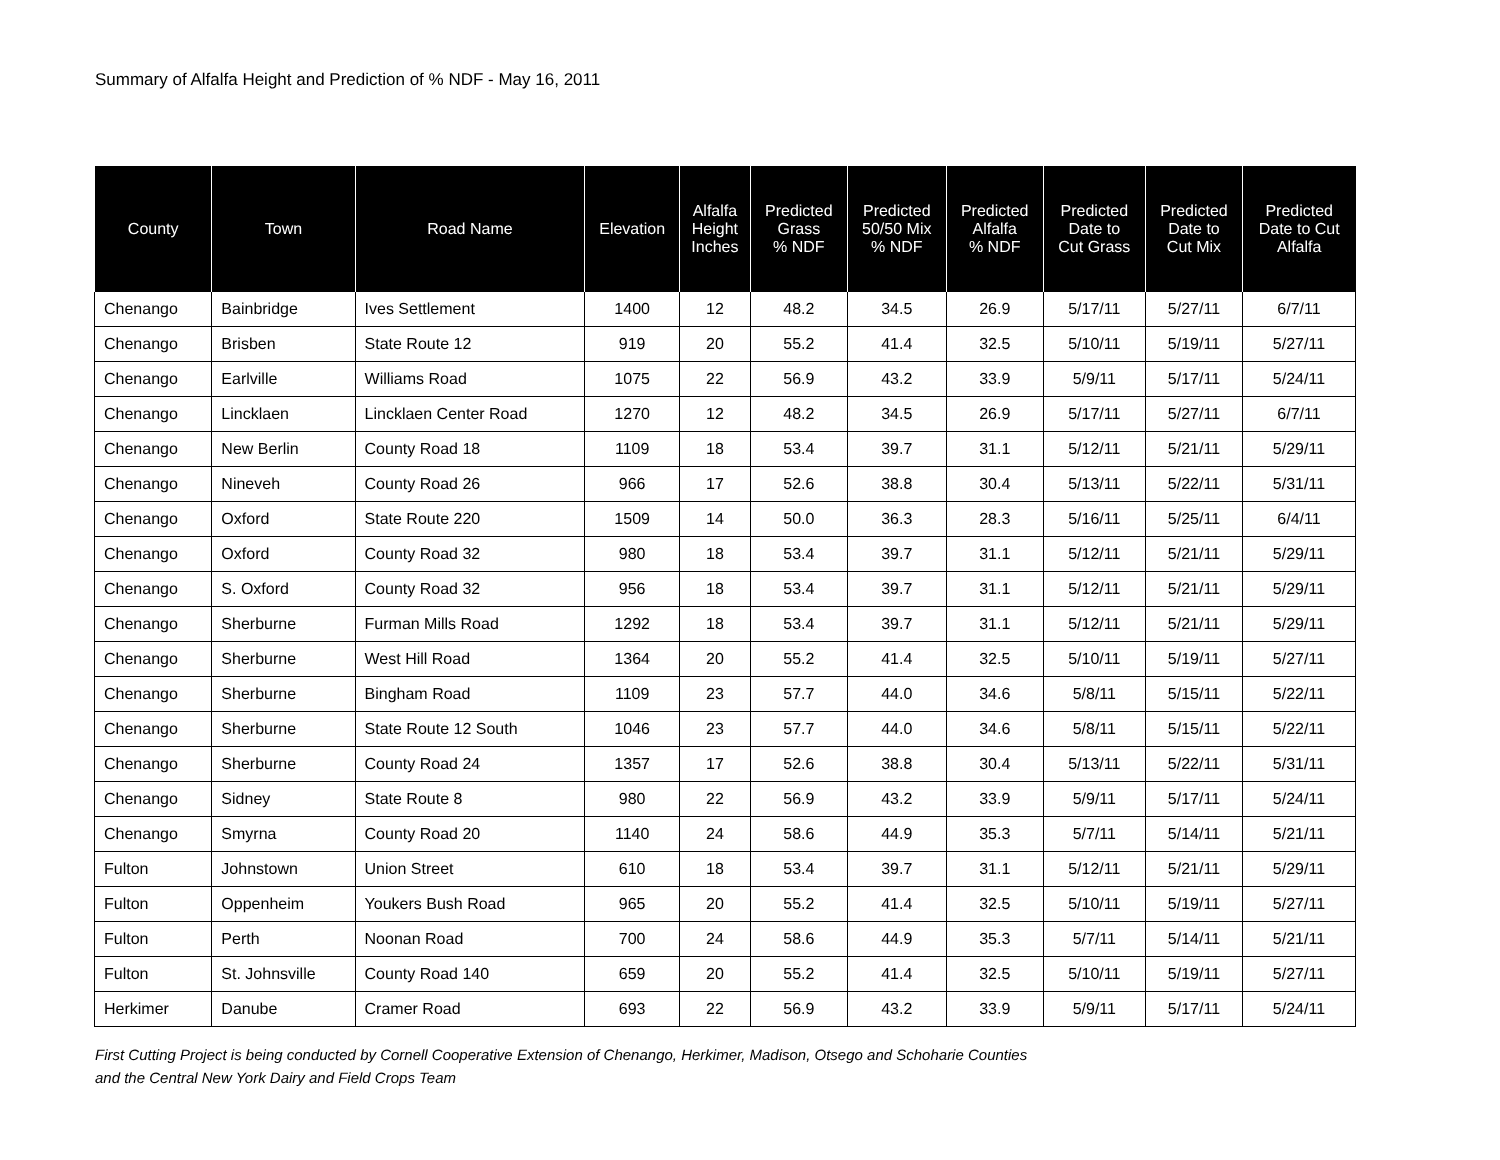Summary of Alfalfa Height and Prediction of % NDF - May 16, 2011
| County | Town | Road Name | Elevation | Alfalfa Height Inches | Predicted Grass % NDF | Predicted 50/50 Mix % NDF | Predicted Alfalfa % NDF | Predicted Date to Cut Grass | Predicted Date to Cut Mix | Predicted Date to Cut Alfalfa |
| --- | --- | --- | --- | --- | --- | --- | --- | --- | --- | --- |
| Chenango | Bainbridge | Ives Settlement | 1400 | 12 | 48.2 | 34.5 | 26.9 | 5/17/11 | 5/27/11 | 6/7/11 |
| Chenango | Brisben | State Route 12 | 919 | 20 | 55.2 | 41.4 | 32.5 | 5/10/11 | 5/19/11 | 5/27/11 |
| Chenango | Earlville | Williams Road | 1075 | 22 | 56.9 | 43.2 | 33.9 | 5/9/11 | 5/17/11 | 5/24/11 |
| Chenango | Lincklaen | Lincklaen Center Road | 1270 | 12 | 48.2 | 34.5 | 26.9 | 5/17/11 | 5/27/11 | 6/7/11 |
| Chenango | New Berlin | County Road 18 | 1109 | 18 | 53.4 | 39.7 | 31.1 | 5/12/11 | 5/21/11 | 5/29/11 |
| Chenango | Nineveh | County Road 26 | 966 | 17 | 52.6 | 38.8 | 30.4 | 5/13/11 | 5/22/11 | 5/31/11 |
| Chenango | Oxford | State Route 220 | 1509 | 14 | 50.0 | 36.3 | 28.3 | 5/16/11 | 5/25/11 | 6/4/11 |
| Chenango | Oxford | County Road 32 | 980 | 18 | 53.4 | 39.7 | 31.1 | 5/12/11 | 5/21/11 | 5/29/11 |
| Chenango | S. Oxford | County Road 32 | 956 | 18 | 53.4 | 39.7 | 31.1 | 5/12/11 | 5/21/11 | 5/29/11 |
| Chenango | Sherburne | Furman Mills Road | 1292 | 18 | 53.4 | 39.7 | 31.1 | 5/12/11 | 5/21/11 | 5/29/11 |
| Chenango | Sherburne | West Hill Road | 1364 | 20 | 55.2 | 41.4 | 32.5 | 5/10/11 | 5/19/11 | 5/27/11 |
| Chenango | Sherburne | Bingham Road | 1109 | 23 | 57.7 | 44.0 | 34.6 | 5/8/11 | 5/15/11 | 5/22/11 |
| Chenango | Sherburne | State Route 12 South | 1046 | 23 | 57.7 | 44.0 | 34.6 | 5/8/11 | 5/15/11 | 5/22/11 |
| Chenango | Sherburne | County Road 24 | 1357 | 17 | 52.6 | 38.8 | 30.4 | 5/13/11 | 5/22/11 | 5/31/11 |
| Chenango | Sidney | State Route 8 | 980 | 22 | 56.9 | 43.2 | 33.9 | 5/9/11 | 5/17/11 | 5/24/11 |
| Chenango | Smyrna | County Road 20 | 1140 | 24 | 58.6 | 44.9 | 35.3 | 5/7/11 | 5/14/11 | 5/21/11 |
| Fulton | Johnstown | Union Street | 610 | 18 | 53.4 | 39.7 | 31.1 | 5/12/11 | 5/21/11 | 5/29/11 |
| Fulton | Oppenheim | Youkers Bush Road | 965 | 20 | 55.2 | 41.4 | 32.5 | 5/10/11 | 5/19/11 | 5/27/11 |
| Fulton | Perth | Noonan Road | 700 | 24 | 58.6 | 44.9 | 35.3 | 5/7/11 | 5/14/11 | 5/21/11 |
| Fulton | St. Johnsville | County Road 140 | 659 | 20 | 55.2 | 41.4 | 32.5 | 5/10/11 | 5/19/11 | 5/27/11 |
| Herkimer | Danube | Cramer Road | 693 | 22 | 56.9 | 43.2 | 33.9 | 5/9/11 | 5/17/11 | 5/24/11 |
First Cutting Project is being conducted by Cornell Cooperative Extension of Chenango, Herkimer, Madison, Otsego and Schoharie Counties
and the Central New York Dairy and Field Crops Team